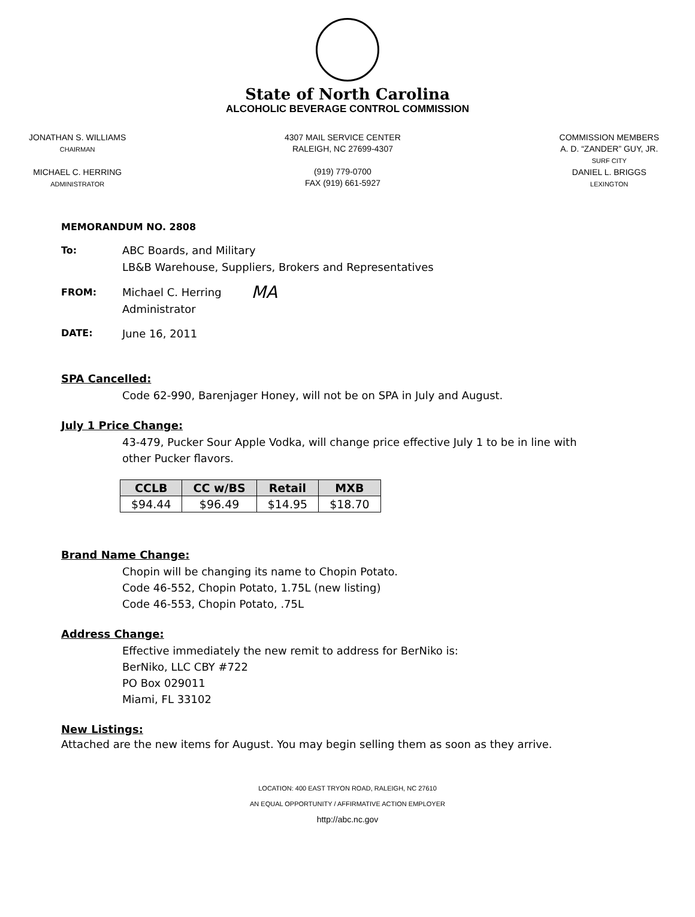State of North Carolina
ALCOHOLIC BEVERAGE CONTROL COMMISSION
JONATHAN S. WILLIAMS
CHAIRMAN
MICHAEL C. HERRING
ADMINISTRATOR
4307 MAIL SERVICE CENTER
RALEIGH, NC 27699-4307
(919) 779-0700
FAX (919) 661-5927
COMMISSION MEMBERS
A. D. “ZANDER” GUY, JR.
SURF CITY
DANIEL L. BRIGGS
LEXINGTON
MEMORANDUM NO. 2808
To: ABC Boards, and Military
LB&B Warehouse, Suppliers, Brokers and Representatives
FROM: Michael C. Herring
Administrator
MA
DATE: June 16, 2011
SPA Cancelled:
Code 62-990, Barenjager Honey, will not be on SPA in July and August.
July 1 Price Change:
43-479, Pucker Sour Apple Vodka, will change price effective July 1 to be in line with other Pucker flavors.
| CCLB | CC w/BS | Retail | MXB |
| --- | --- | --- | --- |
| $94.44 | $96.49 | $14.95 | $18.70 |
Brand Name Change:
Chopin will be changing its name to Chopin Potato.
Code 46-552, Chopin Potato, 1.75L (new listing)
Code 46-553, Chopin Potato, .75L
Address Change:
Effective immediately the new remit to address for BerNiko is:
BerNiko, LLC CBY #722
PO Box 029011
Miami, FL 33102
New Listings:
Attached are the new items for August. You may begin selling them as soon as they arrive.
LOCATION: 400 EAST TRYON ROAD, RALEIGH, NC 27610
AN EQUAL OPPORTUNITY / AFFIRMATIVE ACTION EMPLOYER
http://abc.nc.gov